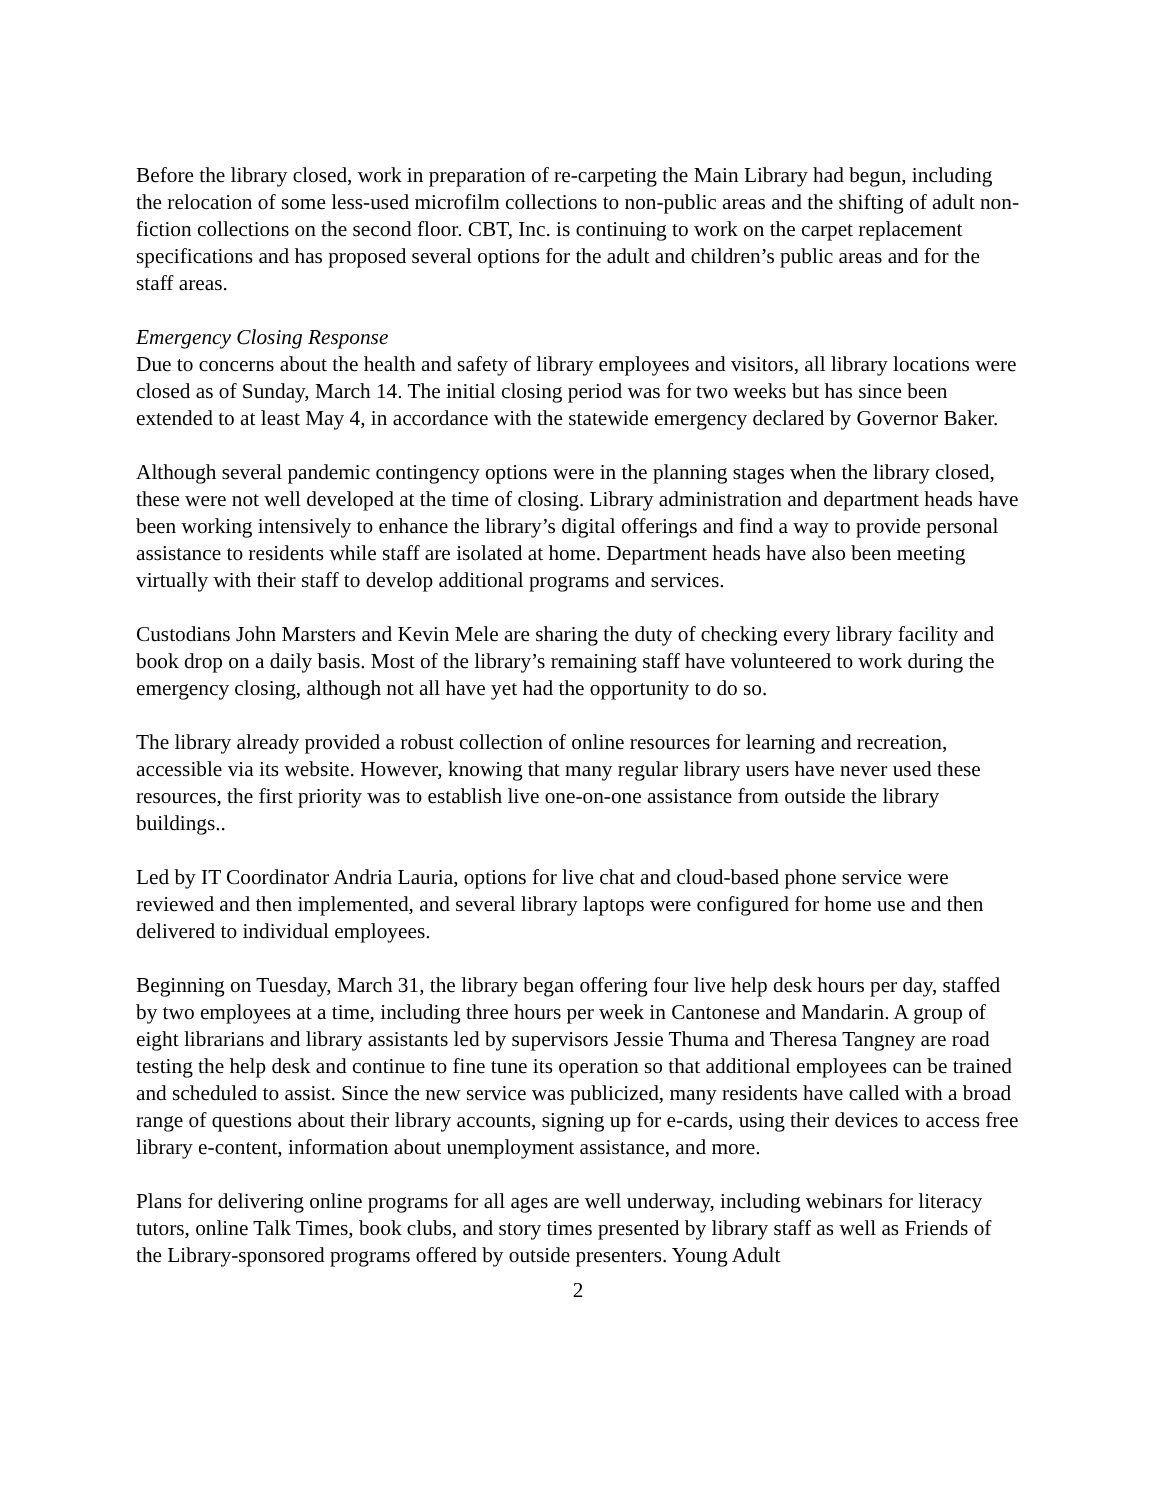Before the library closed, work in preparation of re-carpeting the Main Library had begun, including the relocation of some less-used microfilm collections to non-public areas and the shifting of adult non-fiction collections on the second floor. CBT, Inc. is continuing to work on the carpet replacement specifications and has proposed several options for the adult and children’s public areas and for the staff areas.
Emergency Closing Response
Due to concerns about the health and safety of library employees and visitors, all library locations were closed as of Sunday, March 14. The initial closing period was for two weeks but has since been extended to at least May 4, in accordance with the statewide emergency declared by Governor Baker.
Although several pandemic contingency options were in the planning stages when the library closed, these were not well developed at the time of closing. Library administration and department heads have been working intensively to enhance the library’s digital offerings and find a way to provide personal assistance to residents while staff are isolated at home. Department heads have also been meeting virtually with their staff to develop additional programs and services.
Custodians John Marsters and Kevin Mele are sharing the duty of checking every library facility and book drop on a daily basis. Most of the library’s remaining staff have volunteered to work during the emergency closing, although not all have yet had the opportunity to do so.
The library already provided a robust collection of online resources for learning and recreation, accessible via its website. However, knowing that many regular library users have never used these resources, the first priority was to establish live one-on-one assistance from outside the library buildings..
Led by IT Coordinator Andria Lauria, options for live chat and cloud-based phone service were reviewed and then implemented, and several library laptops were configured for home use and then delivered to individual employees.
Beginning on Tuesday, March 31, the library began offering four live help desk hours per day, staffed by two employees at a time, including three hours per week in Cantonese and Mandarin. A group of eight librarians and library assistants led by supervisors Jessie Thuma and Theresa Tangney are road testing the help desk and continue to fine tune its operation so that additional employees can be trained and scheduled to assist. Since the new service was publicized, many residents have called with a broad range of questions about their library accounts, signing up for e-cards, using their devices to access free library e-content, information about unemployment assistance, and more.
Plans for delivering online programs for all ages are well underway, including webinars for literacy tutors, online Talk Times, book clubs, and story times presented by library staff as well as Friends of the Library-sponsored programs offered by outside presenters. Young Adult
2